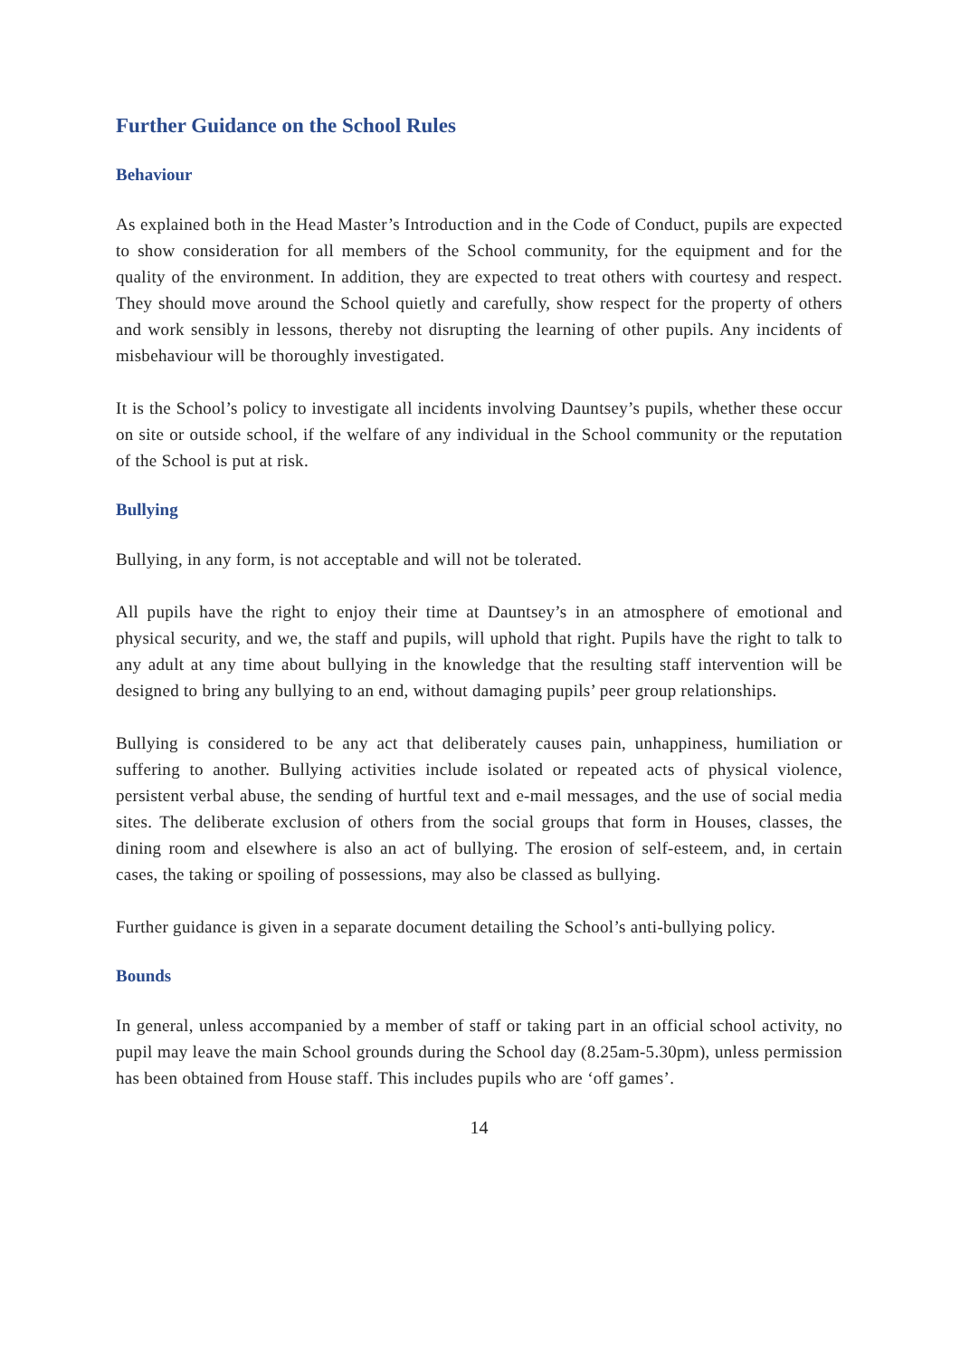Further Guidance on the School Rules
Behaviour
As explained both in the Head Master’s Introduction and in the Code of Conduct, pupils are expected to show consideration for all members of the School community, for the equipment and for the quality of the environment. In addition, they are expected to treat others with courtesy and respect. They should move around the School quietly and carefully, show respect for the property of others and work sensibly in lessons, thereby not disrupting the learning of other pupils. Any incidents of misbehaviour will be thoroughly investigated.
It is the School’s policy to investigate all incidents involving Dauntsey’s pupils, whether these occur on site or outside school, if the welfare of any individual in the School community or the reputation of the School is put at risk.
Bullying
Bullying, in any form, is not acceptable and will not be tolerated.
All pupils have the right to enjoy their time at Dauntsey’s in an atmosphere of emotional and physical security, and we, the staff and pupils, will uphold that right. Pupils have the right to talk to any adult at any time about bullying in the knowledge that the resulting staff intervention will be designed to bring any bullying to an end, without damaging pupils’ peer group relationships.
Bullying is considered to be any act that deliberately causes pain, unhappiness, humiliation or suffering to another. Bullying activities include isolated or repeated acts of physical violence, persistent verbal abuse, the sending of hurtful text and e-mail messages, and the use of social media sites. The deliberate exclusion of others from the social groups that form in Houses, classes, the dining room and elsewhere is also an act of bullying. The erosion of self-esteem, and, in certain cases, the taking or spoiling of possessions, may also be classed as bullying.
Further guidance is given in a separate document detailing the School’s anti-bullying policy.
Bounds
In general, unless accompanied by a member of staff or taking part in an official school activity, no pupil may leave the main School grounds during the School day (8.25am-5.30pm), unless permission has been obtained from House staff. This includes pupils who are ‘off games’.
14